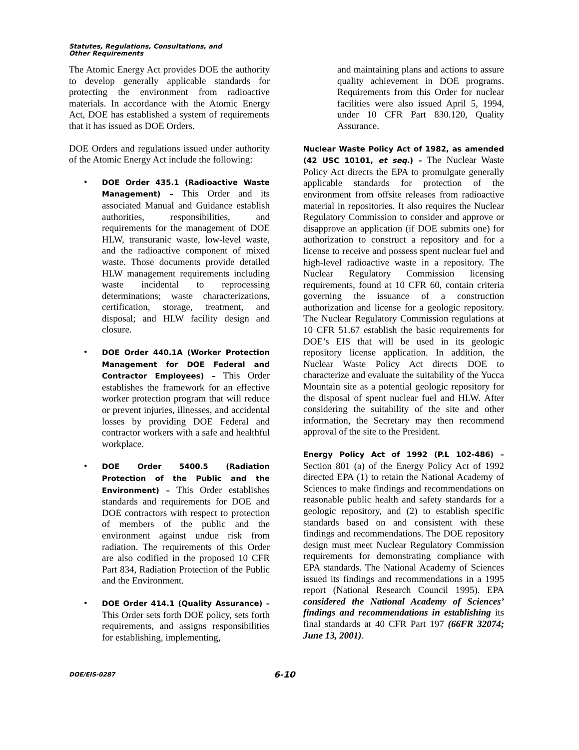Statutes, Regulations, Consultations, and
Other Requirements
The Atomic Energy Act provides DOE the authority to develop generally applicable standards for protecting the environment from radioactive materials. In accordance with the Atomic Energy Act, DOE has established a system of requirements that it has issued as DOE Orders.
DOE Orders and regulations issued under authority of the Atomic Energy Act include the following:
• DOE Order 435.1 (Radioactive Waste Management) – This Order and its associated Manual and Guidance establish authorities, responsibilities, and requirements for the management of DOE HLW, transuranic waste, low-level waste, and the radioactive component of mixed waste. Those documents provide detailed HLW management requirements including waste incidental to reprocessing determinations; waste characterizations, certification, storage, treatment, and disposal; and HLW facility design and closure.
• DOE Order 440.1A (Worker Protection Management for DOE Federal and Contractor Employees) – This Order establishes the framework for an effective worker protection program that will reduce or prevent injuries, illnesses, and accidental losses by providing DOE Federal and contractor workers with a safe and healthful workplace.
• DOE Order 5400.5 (Radiation Protection of the Public and the Environment) – This Order establishes standards and requirements for DOE and DOE contractors with respect to protection of members of the public and the environment against undue risk from radiation. The requirements of this Order are also codified in the proposed 10 CFR Part 834, Radiation Protection of the Public and the Environment.
• DOE Order 414.1 (Quality Assurance) – This Order sets forth DOE policy, sets forth requirements, and assigns responsibilities for establishing, implementing,
and maintaining plans and actions to assure quality achievement in DOE programs. Requirements from this Order for nuclear facilities were also issued April 5, 1994, under 10 CFR Part 830.120, Quality Assurance.
Nuclear Waste Policy Act of 1982, as amended (42 USC 10101, et seq.) – The Nuclear Waste Policy Act directs the EPA to promulgate generally applicable standards for protection of the environment from offsite releases from radioactive material in repositories. It also requires the Nuclear Regulatory Commission to consider and approve or disapprove an application (if DOE submits one) for authorization to construct a repository and for a license to receive and possess spent nuclear fuel and high-level radioactive waste in a repository. The Nuclear Regulatory Commission licensing requirements, found at 10 CFR 60, contain criteria governing the issuance of a construction authorization and license for a geologic repository. The Nuclear Regulatory Commission regulations at 10 CFR 51.67 establish the basic requirements for DOE’s EIS that will be used in its geologic repository license application. In addition, the Nuclear Waste Policy Act directs DOE to characterize and evaluate the suitability of the Yucca Mountain site as a potential geologic repository for the disposal of spent nuclear fuel and HLW. After considering the suitability of the site and other information, the Secretary may then recommend approval of the site to the President.
Energy Policy Act of 1992 (P.L 102-486) – Section 801 (a) of the Energy Policy Act of 1992 directed EPA (1) to retain the National Academy of Sciences to make findings and recommendations on reasonable public health and safety standards for a geologic repository, and (2) to establish specific standards based on and consistent with these findings and recommendations. The DOE repository design must meet Nuclear Regulatory Commission requirements for demonstrating compliance with EPA standards. The National Academy of Sciences issued its findings and recommendations in a 1995 report (National Research Council 1995). EPA considered the National Academy of Sciences’ findings and recommendations in establishing its final standards at 40 CFR Part 197 (66FR 32074; June 13, 2001).
DOE/EIS-0287 6-10